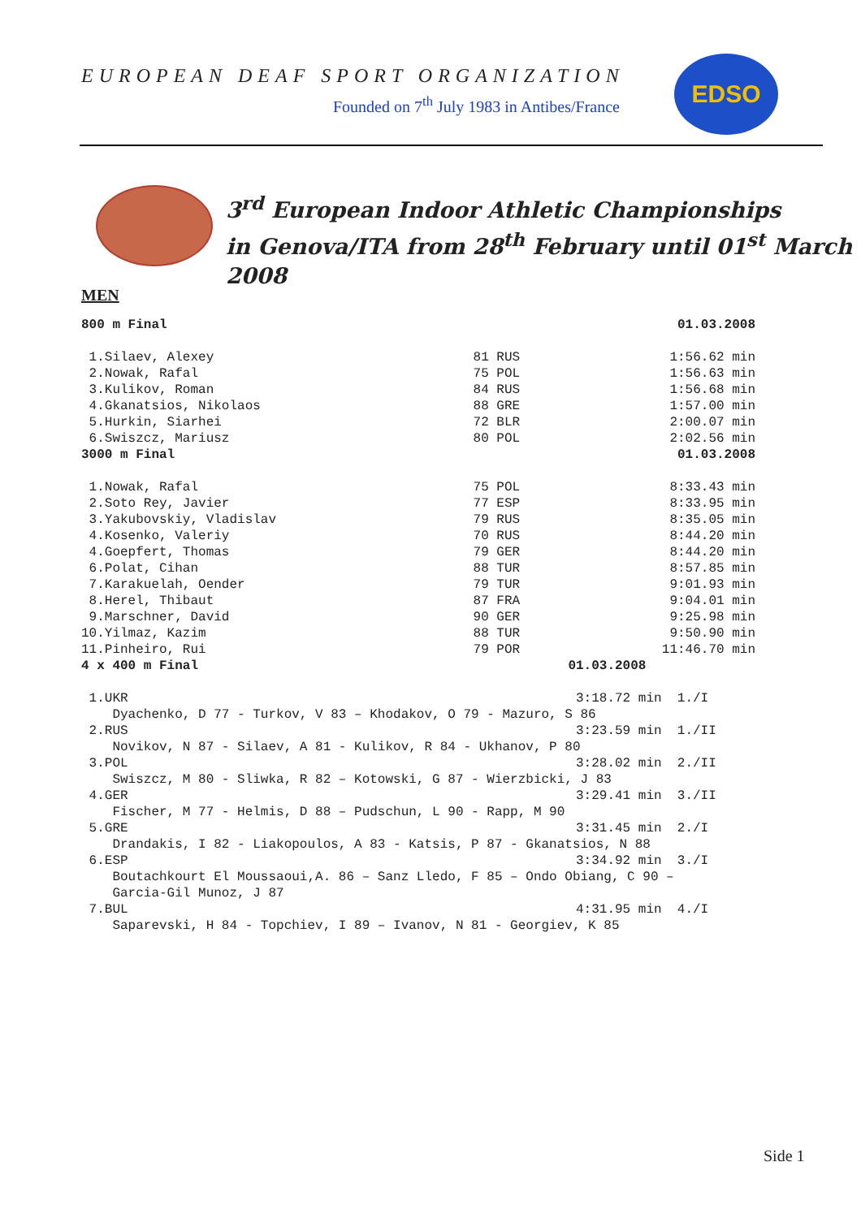EUROPEAN DEAF SPORT ORGANIZATION
Founded on 7<sup>th</sup> July 1983 in Antibes/France
EDSO
3<sup>rd</sup> European Indoor Athletic Championships
in Genova/ITA from 28<sup>th</sup> February until 01<sup>st</sup> March 2008
MEN
| 800 m Final | | 01.03.2008 |
| 1.Silaev, Alexey | 81 RUS | 1:56.62 min |
| 2.Nowak, Rafal | 75 POL | 1:56.63 min |
| 3.Kulikov, Roman | 84 RUS | 1:56.68 min |
| 4.Gkanatsios, Nikolaos | 88 GRE | 1:57.00 min |
| 5.Hurkin, Siarhei | 72 BLR | 2:00.07 min |
| 6.Swiszcz, Mariusz | 80 POL | 2:02.56 min |
| 3000 m Final | | 01.03.2008 |
| 1.Nowak, Rafal | 75 POL | 8:33.43 min |
| 2.Soto Rey, Javier | 77 ESP | 8:33.95 min |
| 3.Yakubovskiy, Vladislav | 79 RUS | 8:35.05 min |
| 4.Kosenko, Valeriy | 70 RUS | 8:44.20 min |
| 4.Goepfert, Thomas | 79 GER | 8:44.20 min |
| 6.Polat, Cihan | 88 TUR | 8:57.85 min |
| 7.Karakuelah, Oender | 79 TUR | 9:01.93 min |
| 8.Herel, Thibaut | 87 FRA | 9:04.01 min |
| 9.Marschner, David | 90 GER | 9:25.98 min |
| 10.Yilmaz, Kazim | 88 TUR | 9:50.90 min |
| 11.Pinheiro, Rui | 79 POR | 11:46.70 min |
| 4 x 400 m Final | 01.03.2008 | |
| 1.UKR | 3:18.72 min | 1./I |
| Dyachenko, D 77 - Turkov, V 83 – Khodakov, O 79 - Mazuro, S 86 | | |
| 2.RUS | 3:23.59 min | 1./II |
| Novikov, N 87 - Silaev, A 81 - Kulikov, R 84 - Ukhanov, P 80 | | |
| 3.POL | 3:28.02 min | 2./II |
| Swiszcz, M 80 - Sliwka, R 82 – Kotowski, G 87 - Wierzbicki, J 83 | | |
| 4.GER | 3:29.41 min | 3./II |
| Fischer, M 77 - Helmis, D 88 – Pudschun, L 90 - Rapp, M 90 | | |
| 5.GRE | 3:31.45 min | 2./I |
| Drandakis, I 82 - Liakopoulos, A 83 - Katsis, P 87 - Gkanatsios, N 88 | | |
| 6.ESP | 3:34.92 min | 3./I |
| Boutachkourt El Moussaoui,A. 86 – Sanz Lledo, F 85 – Ondo Obiang, C 90 – | | |
| Garcia-Gil Munoz, J 87 | | |
| 7.BUL | 4:31.95 min | 4./I |
| Saparevski, H 84 - Topchiev, I 89 – Ivanov, N 81 - Georgiev, K 85 | | |
Side 1